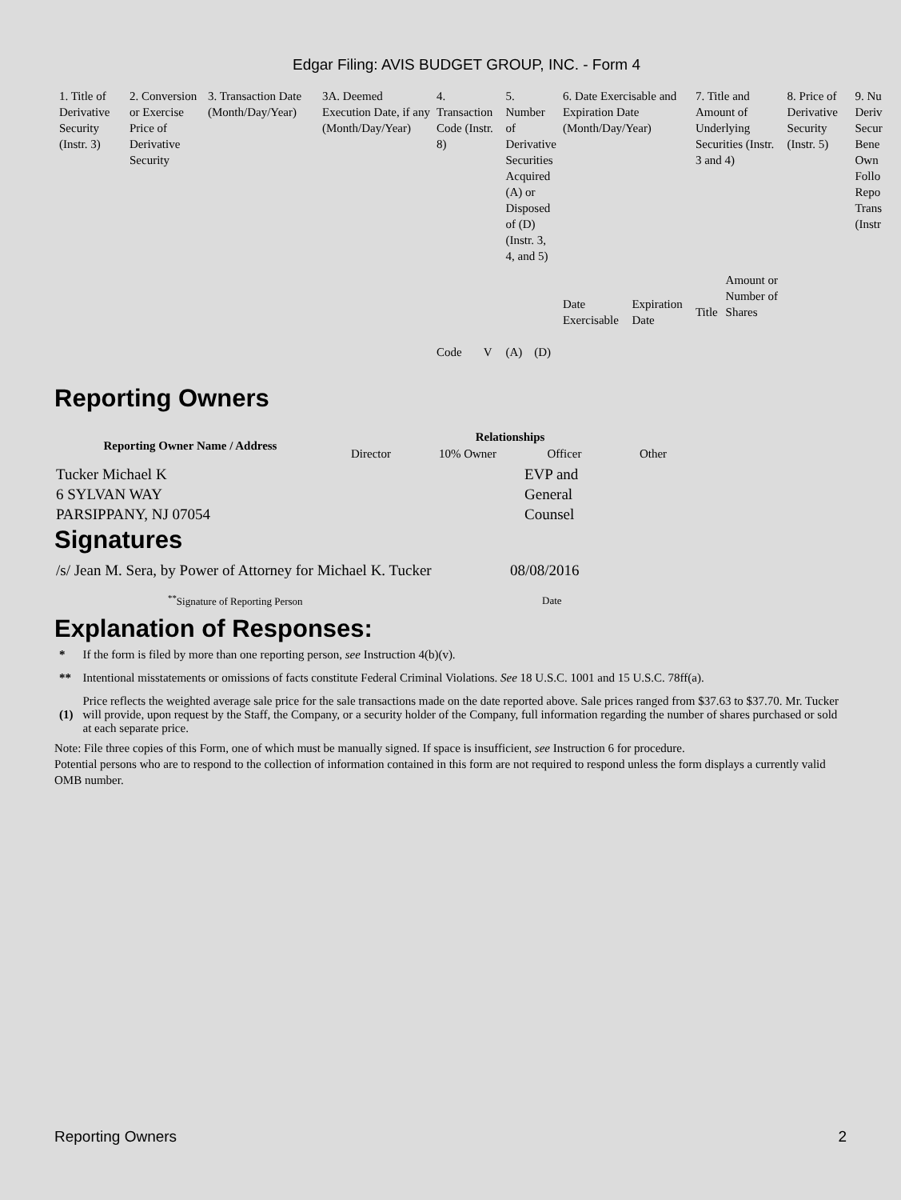Edgar Filing: AVIS BUDGET GROUP, INC. - Form 4
| 1. Title of Derivative Security (Instr. 3) | 2. Conversion or Exercise Price of Derivative Security | 3. Transaction Date (Month/Day/Year) | 3A. Deemed Execution Date, if any (Month/Day/Year) | 4. Transaction Code (Instr. 8) | | 5. Number of Derivative Securities Acquired (A) or Disposed of (D) (Instr. 3, 4, and 5) | | 6. Date Exercisable and Expiration Date (Month/Day/Year) | | 7. Title and Amount of Underlying Securities (Instr. 3 and 4) | | 8. Price of Derivative Security (Instr. 5) | 9. Nu Deriv Secur Bene Own Follo Repo Trans (Instr |
| | | | | Code | V | (A) | (D) | Date Exercisable | Expiration Date | Title | Amount or Number of Shares | | |
Reporting Owners
| Reporting Owner Name / Address | Relationships | | | |
| --- | --- | --- | --- | --- |
| | Director | 10% Owner | Officer | Other |
| Tucker Michael K 6 SYLVAN WAY PARSIPPANY, NJ 07054 | | | EVP and General Counsel | |
Signatures
| /s/ Jean M. Sera, by Power of Attorney for Michael K. Tucker | 08/08/2016 |
| <sup>**</sup> Signature of Reporting Person | Date |
Explanation of Responses:
| * | If the form is filed by more than one reporting person, see Instruction 4(b)(v). |
| ** | Intentional misstatements or omissions of facts constitute Federal Criminal Violations. See 18 U.S.C. 1001 and 15 U.S.C. 78ff(a). |
| (1) | Price reflects the weighted average sale price for the sale transactions made on the date reported above. Sale prices ranged from $37.63 to $37.70. Mr. Tucker will provide, upon request by the Staff, the Company, or a security holder of the Company, full information regarding the number of shares purchased or sold at each separate price. |
Note: File three copies of this Form, one of which must be manually signed. If space is insufficient, see Instruction 6 for procedure.
Potential persons who are to respond to the collection of information contained in this form are not required to respond unless the form displays a currently valid OMB number.
Reporting Owners 2